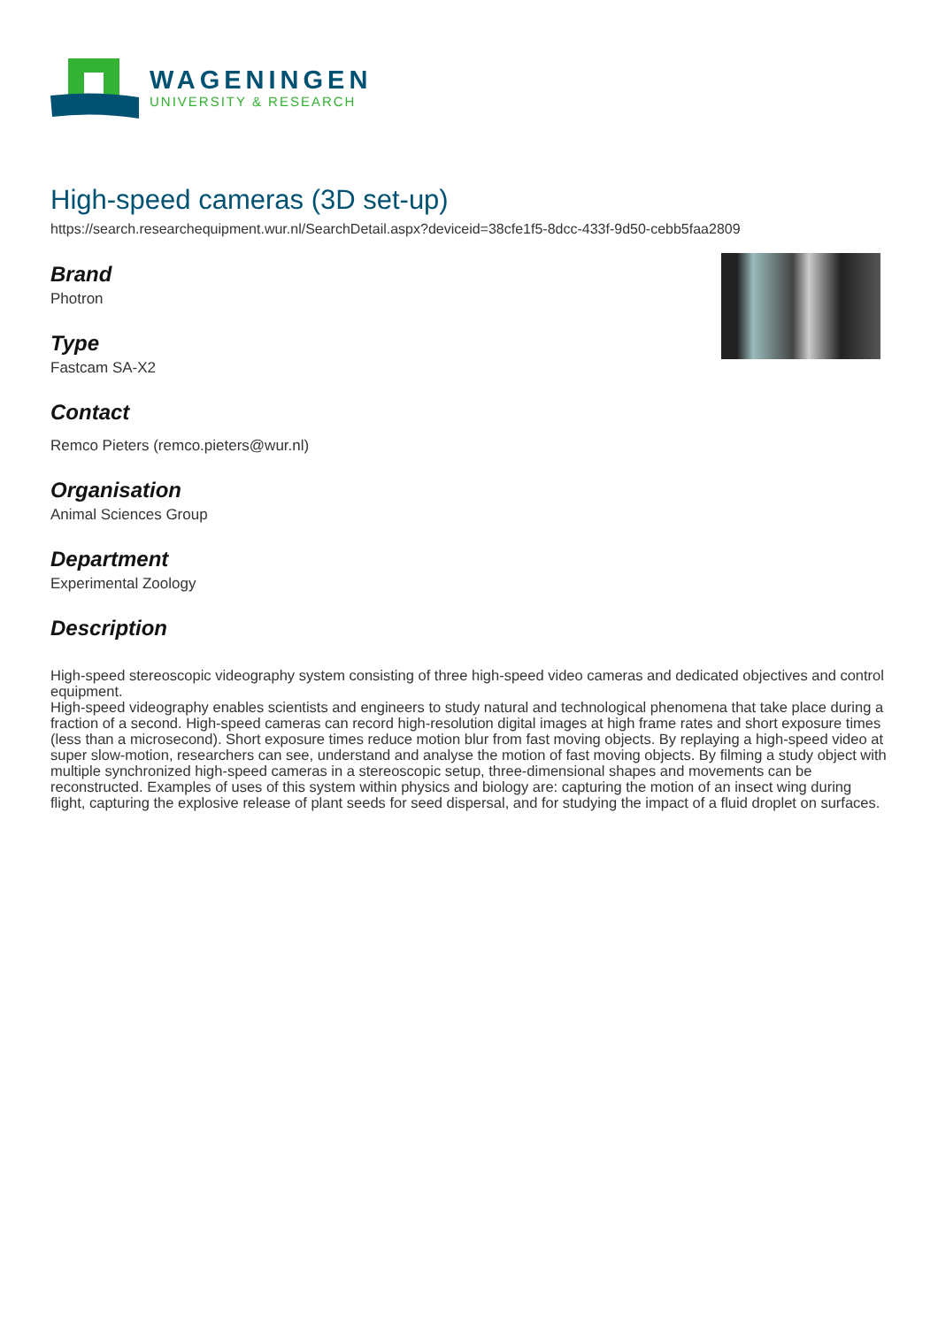WAGENINGEN
UNIVERSITY & RESEARCH
High-speed cameras (3D set-up)
https://search.researchequipment.wur.nl/SearchDetail.aspx?deviceid=38cfe1f5-8dcc-433f-9d50-cebb5faa2809
Brand
Photron
Type
Fastcam SA-X2
Contact
Remco Pieters (remco.pieters@wur.nl)
Organisation
Animal Sciences Group
Department
Experimental Zoology
Description
High-speed stereoscopic videography system consisting of three high-speed video cameras and dedicated objectives and control equipment.
High-speed videography enables scientists and engineers to study natural and technological phenomena that take place during a fraction of a second. High-speed cameras can record high-resolution digital images at high frame rates and short exposure times (less than a microsecond). Short exposure times reduce motion blur from fast moving objects. By replaying a high-speed video at super slow-motion, researchers can see, understand and analyse the motion of fast moving objects. By filming a study object with multiple synchronized high-speed cameras in a stereoscopic setup, three-dimensional shapes and movements can be reconstructed. Examples of uses of this system within physics and biology are: capturing the motion of an insect wing during flight, capturing the explosive release of plant seeds for seed dispersal, and for studying the impact of a fluid droplet on surfaces.